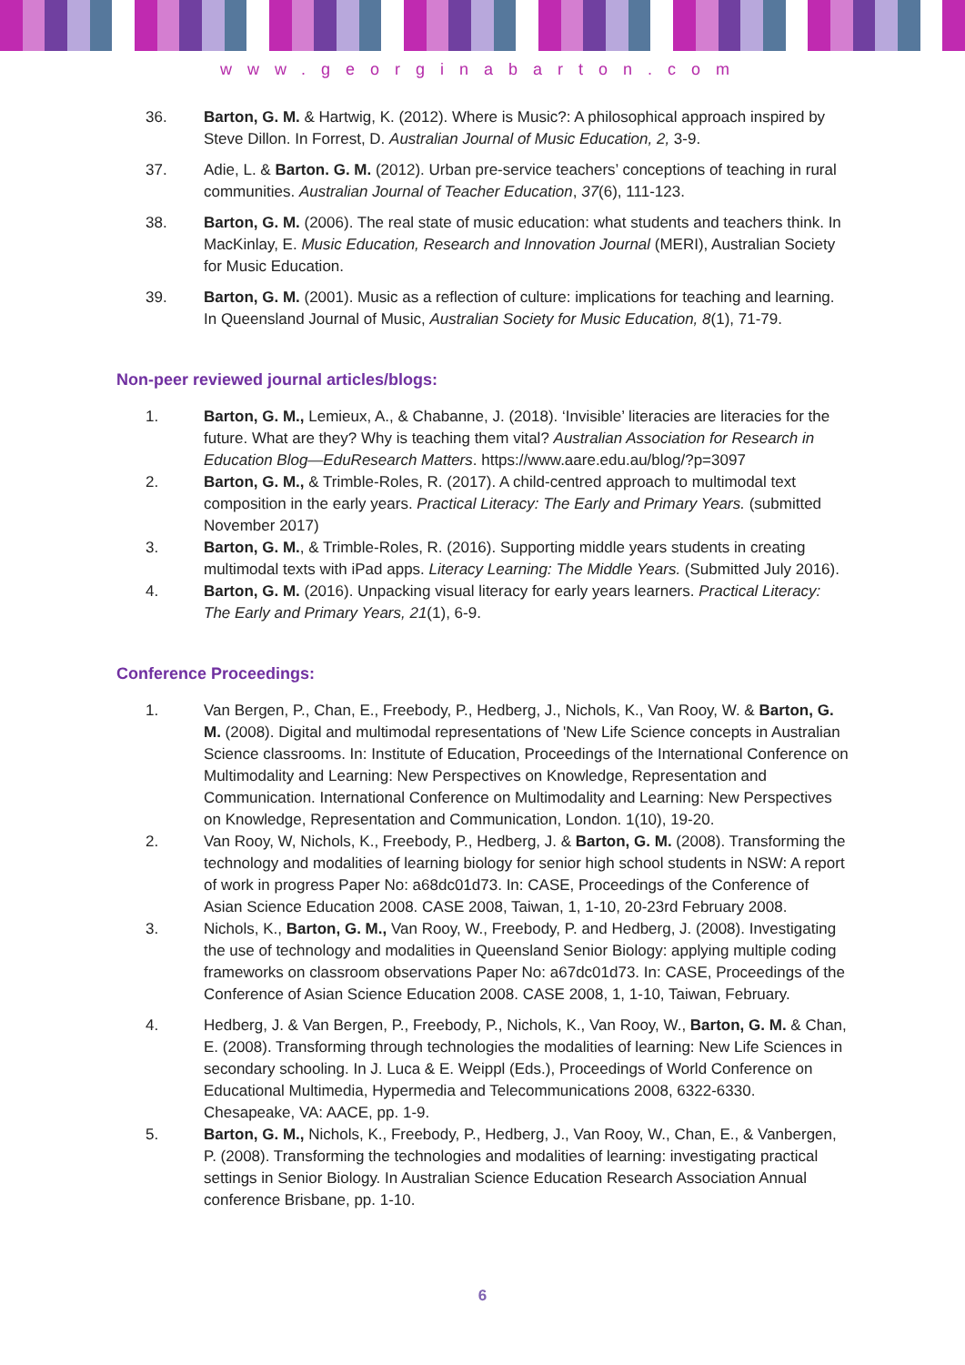www.georginabarton.com
36. Barton, G. M. & Hartwig, K. (2012). Where is Music?: A philosophical approach inspired by Steve Dillon. In Forrest, D. Australian Journal of Music Education, 2, 3-9.
37. Adie, L. & Barton. G. M. (2012). Urban pre-service teachers’ conceptions of teaching in rural communities. Australian Journal of Teacher Education, 37(6), 111-123.
38. Barton, G. M. (2006). The real state of music education: what students and teachers think. In MacKinlay, E. Music Education, Research and Innovation Journal (MERI), Australian Society for Music Education.
39. Barton, G. M. (2001). Music as a reflection of culture: implications for teaching and learning. In Queensland Journal of Music, Australian Society for Music Education, 8(1), 71-79.
Non-peer reviewed journal articles/blogs:
1. Barton, G. M., Lemieux, A., & Chabanne, J. (2018). ‘Invisible’ literacies are literacies for the future. What are they? Why is teaching them vital? Australian Association for Research in Education Blog—EduResearch Matters. https://www.aare.edu.au/blog/?p=3097
2. Barton, G. M., & Trimble-Roles, R. (2017). A child-centred approach to multimodal text composition in the early years. Practical Literacy: The Early and Primary Years. (submitted November 2017)
3. Barton, G. M., & Trimble-Roles, R. (2016). Supporting middle years students in creating multimodal texts with iPad apps. Literacy Learning: The Middle Years. (Submitted July 2016).
4. Barton, G. M. (2016). Unpacking visual literacy for early years learners. Practical Literacy: The Early and Primary Years, 21(1), 6-9.
Conference Proceedings:
1. Van Bergen, P., Chan, E., Freebody, P., Hedberg, J., Nichols, K., Van Rooy, W. & Barton, G. M. (2008). Digital and multimodal representations of 'New Life Science concepts in Australian Science classrooms. In: Institute of Education, Proceedings of the International Conference on Multimodality and Learning: New Perspectives on Knowledge, Representation and Communication. International Conference on Multimodality and Learning: New Perspectives on Knowledge, Representation and Communication, London. 1(10), 19-20.
2. Van Rooy, W, Nichols, K., Freebody, P., Hedberg, J. & Barton, G. M. (2008). Transforming the technology and modalities of learning biology for senior high school students in NSW: A report of work in progress Paper No: a68dc01d73. In: CASE, Proceedings of the Conference of Asian Science Education 2008. CASE 2008, Taiwan, 1, 1-10, 20-23rd February 2008.
3. Nichols, K., Barton, G. M., Van Rooy, W., Freebody, P. and Hedberg, J. (2008). Investigating the use of technology and modalities in Queensland Senior Biology: applying multiple coding frameworks on classroom observations Paper No: a67dc01d73. In: CASE, Proceedings of the Conference of Asian Science Education 2008. CASE 2008, 1, 1-10, Taiwan, February.
4. Hedberg, J. & Van Bergen, P., Freebody, P., Nichols, K., Van Rooy, W., Barton, G. M. & Chan, E. (2008). Transforming through technologies the modalities of learning: New Life Sciences in secondary schooling. In J. Luca & E. Weippl (Eds.), Proceedings of World Conference on Educational Multimedia, Hypermedia and Telecommunications 2008, 6322-6330. Chesapeake, VA: AACE, pp. 1-9.
5. Barton, G. M., Nichols, K., Freebody, P., Hedberg, J., Van Rooy, W., Chan, E., & Vanbergen, P. (2008). Transforming the technologies and modalities of learning: investigating practical settings in Senior Biology. In Australian Science Education Research Association Annual conference Brisbane, pp. 1-10.
6